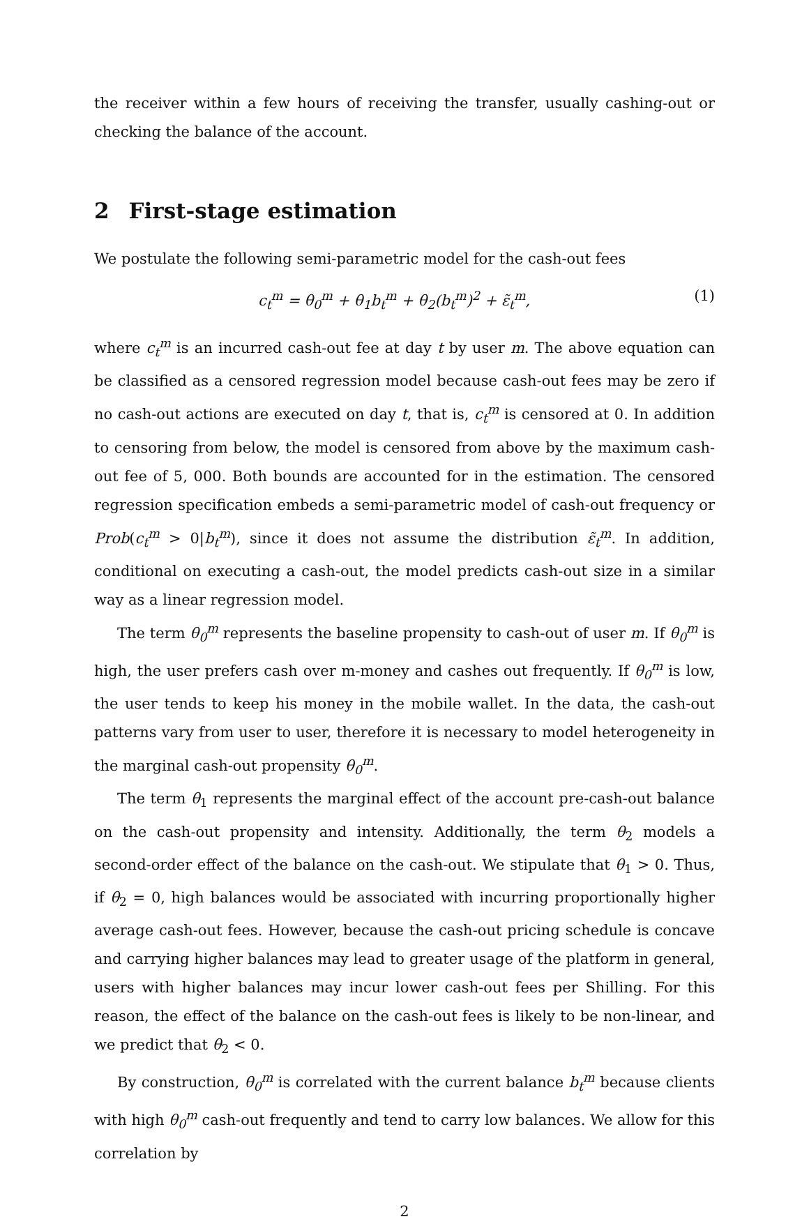the receiver within a few hours of receiving the transfer, usually cashing-out or checking the balance of the account.
2 First-stage estimation
We postulate the following semi-parametric model for the cash-out fees
c<sub>t</sub><sup>m</sup> = θ<sub>0</sub><sup>m</sup> + θ<sub>1</sub>b<sub>t</sub><sup>m</sup> + θ<sub>2</sub>(b<sub>t</sub><sup>m</sup>)<sup>2</sup> + ε̃<sub>t</sub><sup>m</sup>,
(1)
where c<sub>t</sub><sup>m</sup> is an incurred cash-out fee at day t by user m. The above equation can be classified as a censored regression model because cash-out fees may be zero if no cash-out actions are executed on day t, that is, c<sub>t</sub><sup>m</sup> is censored at 0. In addition to censoring from below, the model is censored from above by the maximum cash-out fee of 5, 000. Both bounds are accounted for in the estimation. The censored regression specification embeds a semi-parametric model of cash-out frequency or Prob(c<sub>t</sub><sup>m</sup> > 0|b<sub>t</sub><sup>m</sup>), since it does not assume the distribution ε̃<sub>t</sub><sup>m</sup>. In addition, conditional on executing a cash-out, the model predicts cash-out size in a similar way as a linear regression model.
The term θ<sub>0</sub><sup>m</sup> represents the baseline propensity to cash-out of user m. If θ<sub>0</sub><sup>m</sup> is high, the user prefers cash over m-money and cashes out frequently. If θ<sub>0</sub><sup>m</sup> is low, the user tends to keep his money in the mobile wallet. In the data, the cash-out patterns vary from user to user, therefore it is necessary to model heterogeneity in the marginal cash-out propensity θ<sub>0</sub><sup>m</sup>.
The term θ<sub>1</sub> represents the marginal effect of the account pre-cash-out balance on the cash-out propensity and intensity. Additionally, the term θ<sub>2</sub> models a second-order effect of the balance on the cash-out. We stipulate that θ<sub>1</sub> > 0. Thus, if θ<sub>2</sub> = 0, high balances would be associated with incurring proportionally higher average cash-out fees. However, because the cash-out pricing schedule is concave and carrying higher balances may lead to greater usage of the platform in general, users with higher balances may incur lower cash-out fees per Shilling. For this reason, the effect of the balance on the cash-out fees is likely to be non-linear, and we predict that θ<sub>2</sub> < 0.
By construction, θ<sub>0</sub><sup>m</sup> is correlated with the current balance b<sub>t</sub><sup>m</sup> because clients with high θ<sub>0</sub><sup>m</sup> cash-out frequently and tend to carry low balances. We allow for this correlation by
2